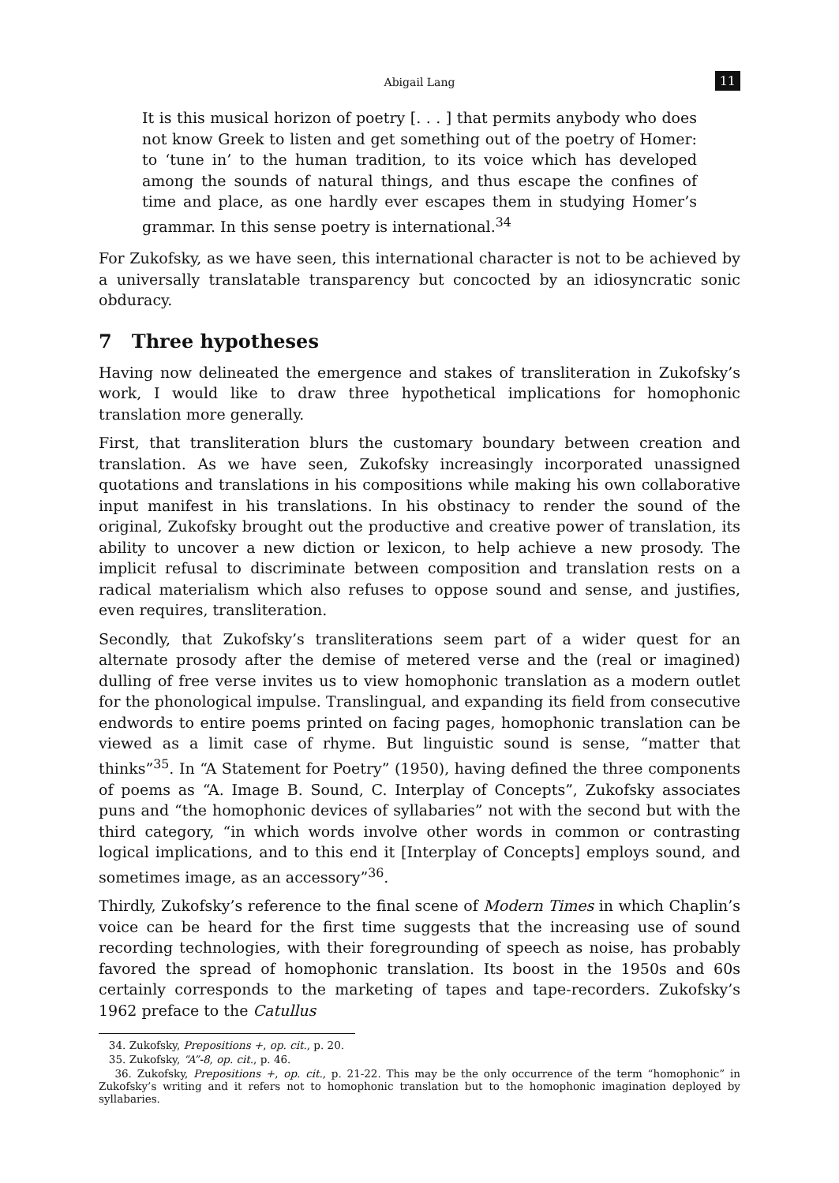Abigail Lang 11
It is this musical horizon of poetry [. . . ] that permits anybody who does not know Greek to listen and get something out of the poetry of Homer: to ‘tune in’ to the human tradition, to its voice which has developed among the sounds of natural things, and thus escape the confines of time and place, as one hardly ever escapes them in studying Homer’s grammar. In this sense poetry is international.<sup>34</sup>
For Zukofsky, as we have seen, this international character is not to be achieved by a universally translatable transparency but concocted by an idiosyncratic sonic obduracy.
7 Three hypotheses
Having now delineated the emergence and stakes of transliteration in Zukofsky’s work, I would like to draw three hypothetical implications for homophonic translation more generally.
First, that transliteration blurs the customary boundary between creation and translation. As we have seen, Zukofsky increasingly incorporated unassigned quotations and translations in his compositions while making his own collaborative input manifest in his translations. In his obstinacy to render the sound of the original, Zukofsky brought out the productive and creative power of translation, its ability to uncover a new diction or lexicon, to help achieve a new prosody. The implicit refusal to discriminate between composition and translation rests on a radical materialism which also refuses to oppose sound and sense, and justifies, even requires, transliteration.
Secondly, that Zukofsky’s transliterations seem part of a wider quest for an alternate prosody after the demise of metered verse and the (real or imagined) dulling of free verse invites us to view homophonic translation as a modern outlet for the phonological impulse. Translingual, and expanding its field from consecutive endwords to entire poems printed on facing pages, homophonic translation can be viewed as a limit case of rhyme. But linguistic sound is sense, “matter that thinks”<sup>35</sup>. In “A Statement for Poetry” (1950), having defined the three components of poems as “A. Image B. Sound, C. Interplay of Concepts”, Zukofsky associates puns and “the homophonic devices of syllabaries” not with the second but with the third category, “in which words involve other words in common or contrasting logical implications, and to this end it [Interplay of Concepts] employs sound, and sometimes image, as an accessory”<sup>36</sup>.
Thirdly, Zukofsky’s reference to the final scene of Modern Times in which Chaplin’s voice can be heard for the first time suggests that the increasing use of sound recording technologies, with their foregrounding of speech as noise, has probably favored the spread of homophonic translation. Its boost in the 1950s and 60s certainly corresponds to the marketing of tapes and tape-recorders. Zukofsky’s 1962 preface to the Catullus
34. Zukofsky, Prepositions +, op. cit., p. 20.
35. Zukofsky, “A”-8, op. cit., p. 46.
36. Zukofsky, Prepositions +, op. cit., p. 21-22. This may be the only occurrence of the term “homophonic” in Zukofsky’s writing and it refers not to homophonic translation but to the homophonic imagination deployed by syllabaries.